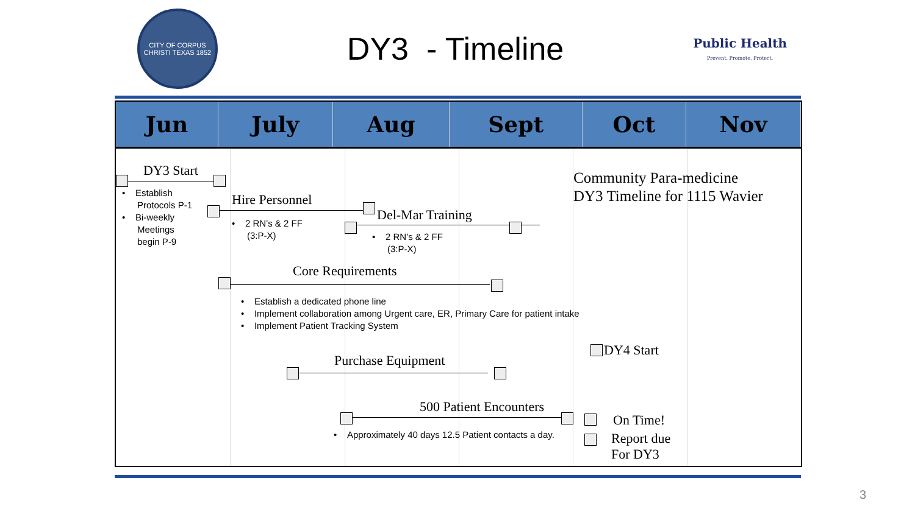CITY OF CORPUS CHRISTI TEXAS 1852
DY3 - Timeline
Public Health
Prevent. Promote. Protect.
| Jun | July | Aug | Sept | Oct | Nov |
| --- | --- | --- | --- | --- | --- |
DY3 Start
• Establish
Protocols P-1
• Bi-weekly
Meetings
begin P-9
Hire Personnel
• 2 RN’s & 2 FF
(3:P-X)
Del-Mar Training
• 2 RN’s & 2 FF
(3:P-X)
Community Para-medicine
DY3 Timeline for 1115 Wavier
Core Requirements
• Establish a dedicated phone line
• Implement collaboration among Urgent care, ER, Primary Care for patient intake
• Implement Patient Tracking System
DY4 Start
Purchase Equipment
500 Patient Encounters
• Approximately 40 days 12.5 Patient contacts a day.
On Time!
Report due
For DY3
3